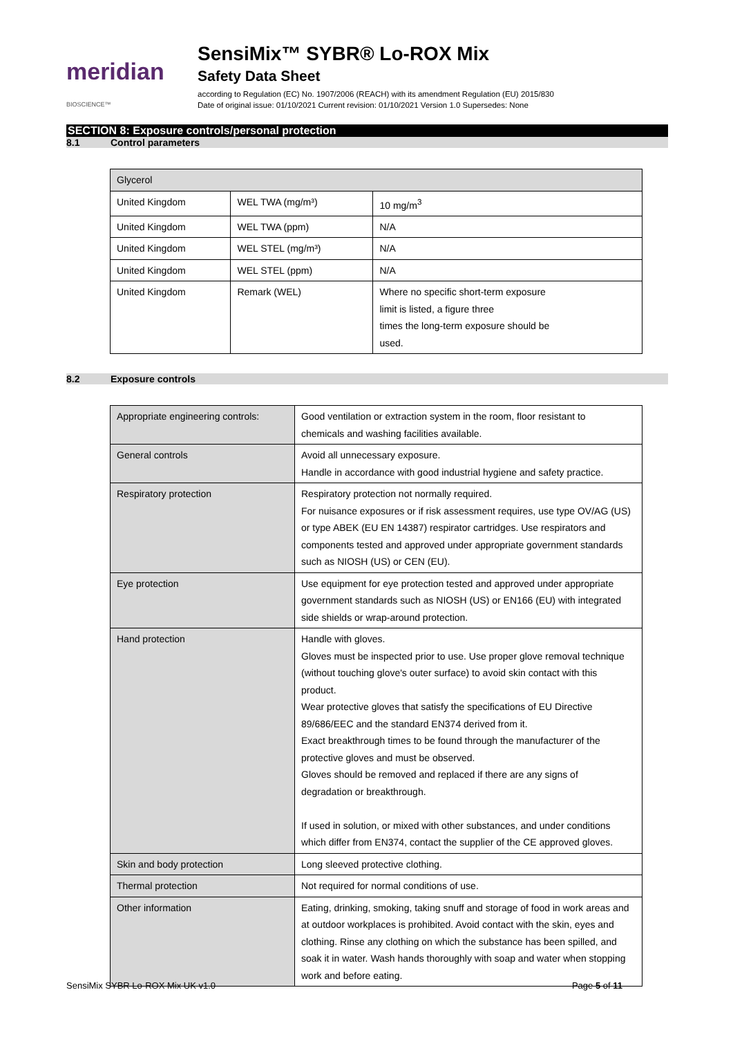meridian BIOSCIENCE™
SensiMix™ SYBR® Lo-ROX Mix
Safety Data Sheet
according to Regulation (EC) No. 1907/2006 (REACH) with its amendment Regulation (EU) 2015/830
Date of original issue: 01/10/2021 Current revision: 01/10/2021 Version 1.0 Supersedes: None
SECTION 8: Exposure controls/personal protection
8.1 Control parameters
| Glycerol | | |
| United Kingdom | WEL TWA (mg/m³) | 10 mg/m<sup>3</sup> |
| United Kingdom | WEL TWA (ppm) | N/A |
| United Kingdom | WEL STEL (mg/m³) | N/A |
| United Kingdom | WEL STEL (ppm) | N/A |
| United Kingdom | Remark (WEL) | Where no specific short-term exposure limit is listed, a figure three times the long-term exposure should be used. |
8.2 Exposure controls
| Appropriate engineering controls: | Good ventilation or extraction system in the room, floor resistant to chemicals and washing facilities available. |
| General controls | Avoid all unnecessary exposure. Handle in accordance with good industrial hygiene and safety practice. |
| Respiratory protection | Respiratory protection not normally required. For nuisance exposures or if risk assessment requires, use type OV/AG (US) or type ABEK (EU EN 14387) respirator cartridges. Use respirators and components tested and approved under appropriate government standards such as NIOSH (US) or CEN (EU). |
| Eye protection | Use equipment for eye protection tested and approved under appropriate government standards such as NIOSH (US) or EN166 (EU) with integrated side shields or wrap-around protection. |
| Hand protection | Handle with gloves. Gloves must be inspected prior to use. Use proper glove removal technique (without touching glove's outer surface) to avoid skin contact with this product. Wear protective gloves that satisfy the specifications of EU Directive 89/686/EEC and the standard EN374 derived from it. Exact breakthrough times to be found through the manufacturer of the protective gloves and must be observed. Gloves should be removed and replaced if there are any signs of degradation or breakthrough. If used in solution, or mixed with other substances, and under conditions which differ from EN374, contact the supplier of the CE approved gloves. |
| Skin and body protection | Long sleeved protective clothing. |
| Thermal protection | Not required for normal conditions of use. |
| Other information | Eating, drinking, smoking, taking snuff and storage of food in work areas and at outdoor workplaces is prohibited. Avoid contact with the skin, eyes and clothing. Rinse any clothing on which the substance has been spilled, and soak it in water. Wash hands thoroughly with soap and water when stopping work and before eating. |
SensiMix SYBR Lo-ROX Mix UK v1.0 Page 5 of 11